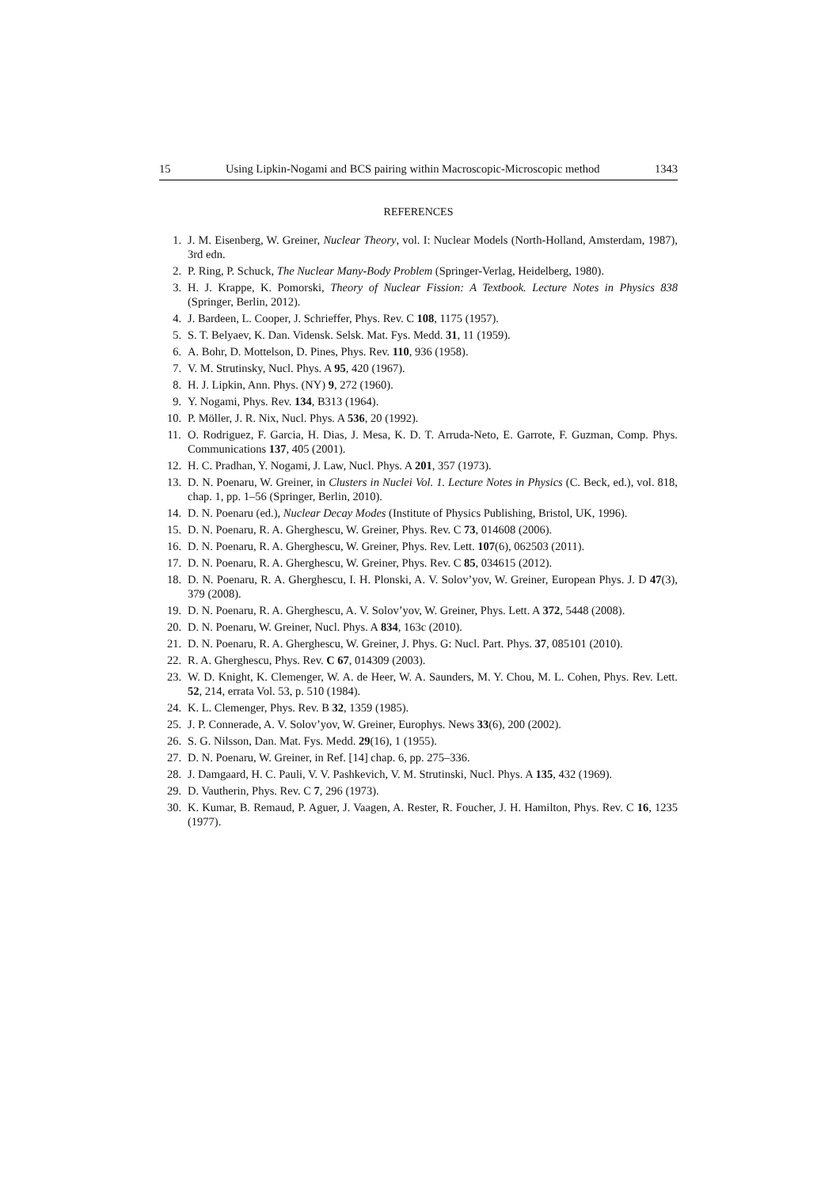15 Using Lipkin-Nogami and BCS pairing within Macroscopic-Microscopic method 1343
REFERENCES
1. J. M. Eisenberg, W. Greiner, Nuclear Theory, vol. I: Nuclear Models (North-Holland, Amsterdam, 1987), 3rd edn.
2. P. Ring, P. Schuck, The Nuclear Many-Body Problem (Springer-Verlag, Heidelberg, 1980).
3. H. J. Krappe, K. Pomorski, Theory of Nuclear Fission: A Textbook. Lecture Notes in Physics 838 (Springer, Berlin, 2012).
4. J. Bardeen, L. Cooper, J. Schrieffer, Phys. Rev. C 108, 1175 (1957).
5. S. T. Belyaev, K. Dan. Vidensk. Selsk. Mat. Fys. Medd. 31, 11 (1959).
6. A. Bohr, D. Mottelson, D. Pines, Phys. Rev. 110, 936 (1958).
7. V. M. Strutinsky, Nucl. Phys. A 95, 420 (1967).
8. H. J. Lipkin, Ann. Phys. (NY) 9, 272 (1960).
9. Y. Nogami, Phys. Rev. 134, B313 (1964).
10. P. Möller, J. R. Nix, Nucl. Phys. A 536, 20 (1992).
11. O. Rodriguez, F. Garcia, H. Dias, J. Mesa, K. D. T. Arruda-Neto, E. Garrote, F. Guzman, Comp. Phys. Communications 137, 405 (2001).
12. H. C. Pradhan, Y. Nogami, J. Law, Nucl. Phys. A 201, 357 (1973).
13. D. N. Poenaru, W. Greiner, in Clusters in Nuclei Vol. 1. Lecture Notes in Physics (C. Beck, ed.), vol. 818, chap. 1, pp. 1–56 (Springer, Berlin, 2010).
14. D. N. Poenaru (ed.), Nuclear Decay Modes (Institute of Physics Publishing, Bristol, UK, 1996).
15. D. N. Poenaru, R. A. Gherghescu, W. Greiner, Phys. Rev. C 73, 014608 (2006).
16. D. N. Poenaru, R. A. Gherghescu, W. Greiner, Phys. Rev. Lett. 107(6), 062503 (2011).
17. D. N. Poenaru, R. A. Gherghescu, W. Greiner, Phys. Rev. C 85, 034615 (2012).
18. D. N. Poenaru, R. A. Gherghescu, I. H. Plonski, A. V. Solov’yov, W. Greiner, European Phys. J. D 47(3), 379 (2008).
19. D. N. Poenaru, R. A. Gherghescu, A. V. Solov’yov, W. Greiner, Phys. Lett. A 372, 5448 (2008).
20. D. N. Poenaru, W. Greiner, Nucl. Phys. A 834, 163c (2010).
21. D. N. Poenaru, R. A. Gherghescu, W. Greiner, J. Phys. G: Nucl. Part. Phys. 37, 085101 (2010).
22. R. A. Gherghescu, Phys. Rev. C 67, 014309 (2003).
23. W. D. Knight, K. Clemenger, W. A. de Heer, W. A. Saunders, M. Y. Chou, M. L. Cohen, Phys. Rev. Lett. 52, 214, errata Vol. 53, p. 510 (1984).
24. K. L. Clemenger, Phys. Rev. B 32, 1359 (1985).
25. J. P. Connerade, A. V. Solov’yov, W. Greiner, Europhys. News 33(6), 200 (2002).
26. S. G. Nilsson, Dan. Mat. Fys. Medd. 29(16), 1 (1955).
27. D. N. Poenaru, W. Greiner, in Ref. [14] chap. 6, pp. 275–336.
28. J. Damgaard, H. C. Pauli, V. V. Pashkevich, V. M. Strutinski, Nucl. Phys. A 135, 432 (1969).
29. D. Vautherin, Phys. Rev. C 7, 296 (1973).
30. K. Kumar, B. Remaud, P. Aguer, J. Vaagen, A. Rester, R. Foucher, J. H. Hamilton, Phys. Rev. C 16, 1235 (1977).